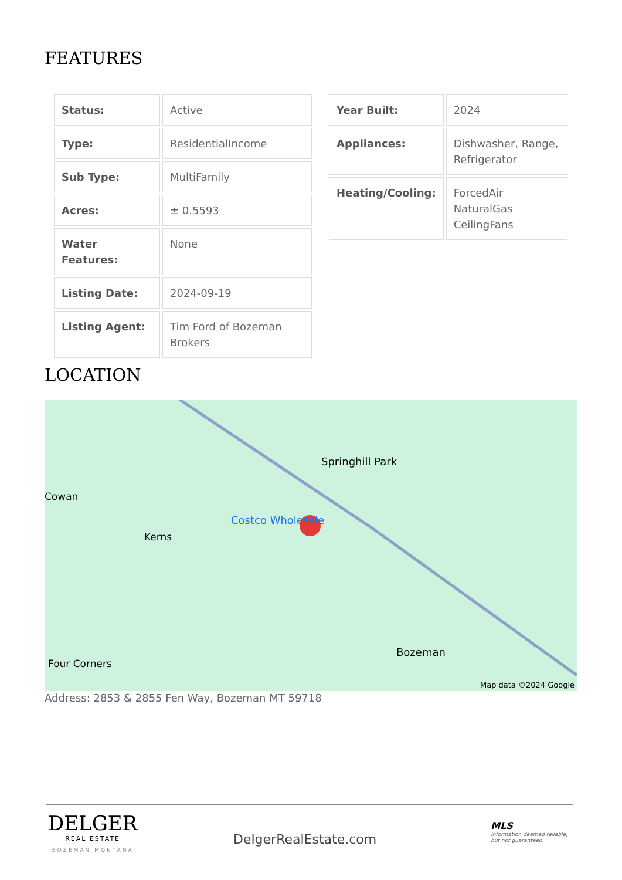FEATURES
| Status: | Active |
| Type: | ResidentialIncome |
| Sub Type: | MultiFamily |
| Acres: | ± 0.5593 |
| Water Features: | None |
| Listing Date: | 2024-09-19 |
| Listing Agent: | Tim Ford of Bozeman Brokers |
| Year Built: | 2024 |
| Appliances: | Dishwasher, Range, Refrigerator |
| Heating/Cooling: | ForcedAir NaturalGas CeilingFans |
LOCATION
Springhill Park
Cowan
Costco Wholesale
Kerns
Bozeman
Four Corners
Map data ©2024 Google
Address: 2853 & 2855 Fen Way, Bozeman MT 59718
DELGER
REAL ESTATE
BOZEMAN MONTANA
DelgerRealEstate.com
MLS
Information deemed reliable,
but not guaranteed